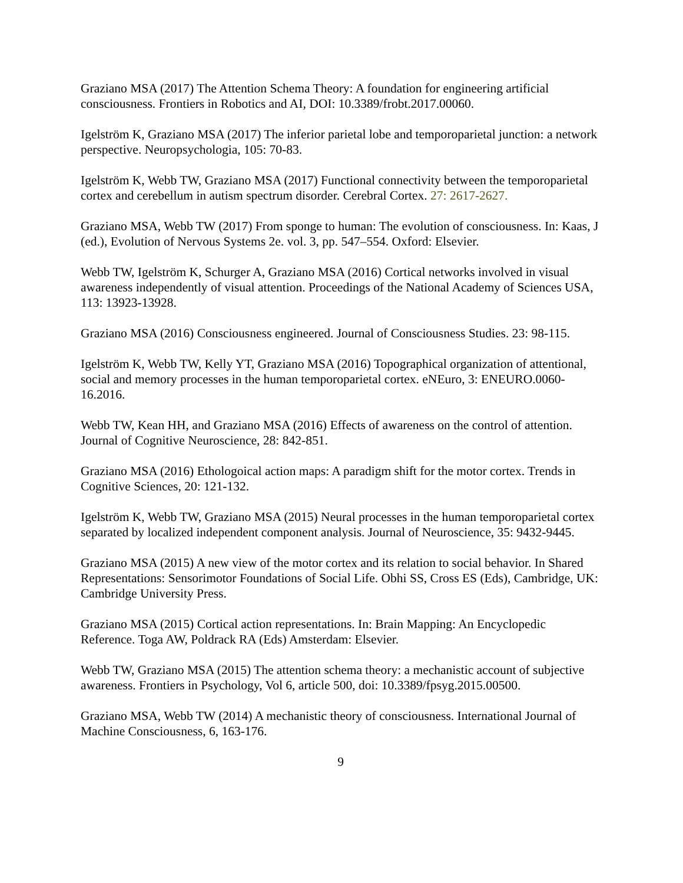Graziano MSA (2017) The Attention Schema Theory: A foundation for engineering artificial consciousness. Frontiers in Robotics and AI, DOI: 10.3389/frobt.2017.00060.
Igelström K, Graziano MSA (2017) The inferior parietal lobe and temporoparietal junction: a network perspective. Neuropsychologia, 105: 70-83.
Igelström K, Webb TW, Graziano MSA (2017) Functional connectivity between the temporoparietal cortex and cerebellum in autism spectrum disorder. Cerebral Cortex. 27: 2617-2627.
Graziano MSA, Webb TW (2017) From sponge to human: The evolution of consciousness. In: Kaas, J (ed.), Evolution of Nervous Systems 2e. vol. 3, pp. 547–554. Oxford: Elsevier.
Webb TW, Igelström K, Schurger A, Graziano MSA (2016) Cortical networks involved in visual awareness independently of visual attention. Proceedings of the National Academy of Sciences USA, 113: 13923-13928.
Graziano MSA (2016) Consciousness engineered. Journal of Consciousness Studies. 23: 98-115.
Igelström K, Webb TW, Kelly YT, Graziano MSA (2016) Topographical organization of attentional, social and memory processes in the human temporoparietal cortex. eNEuro, 3: ENEURO.0060-16.2016.
Webb TW, Kean HH, and Graziano MSA (2016) Effects of awareness on the control of attention. Journal of Cognitive Neuroscience, 28: 842-851.
Graziano MSA (2016) Ethologoical action maps: A paradigm shift for the motor cortex. Trends in Cognitive Sciences, 20: 121-132.
Igelström K, Webb TW, Graziano MSA (2015) Neural processes in the human temporoparietal cortex separated by localized independent component analysis. Journal of Neuroscience, 35: 9432-9445.
Graziano MSA (2015) A new view of the motor cortex and its relation to social behavior. In Shared Representations: Sensorimotor Foundations of Social Life. Obhi SS, Cross ES (Eds), Cambridge, UK: Cambridge University Press.
Graziano MSA (2015) Cortical action representations. In: Brain Mapping: An Encyclopedic Reference. Toga AW, Poldrack RA (Eds) Amsterdam: Elsevier.
Webb TW, Graziano MSA (2015) The attention schema theory: a mechanistic account of subjective awareness. Frontiers in Psychology, Vol 6, article 500, doi: 10.3389/fpsyg.2015.00500.
Graziano MSA, Webb TW (2014) A mechanistic theory of consciousness. International Journal of Machine Consciousness, 6, 163-176.
9